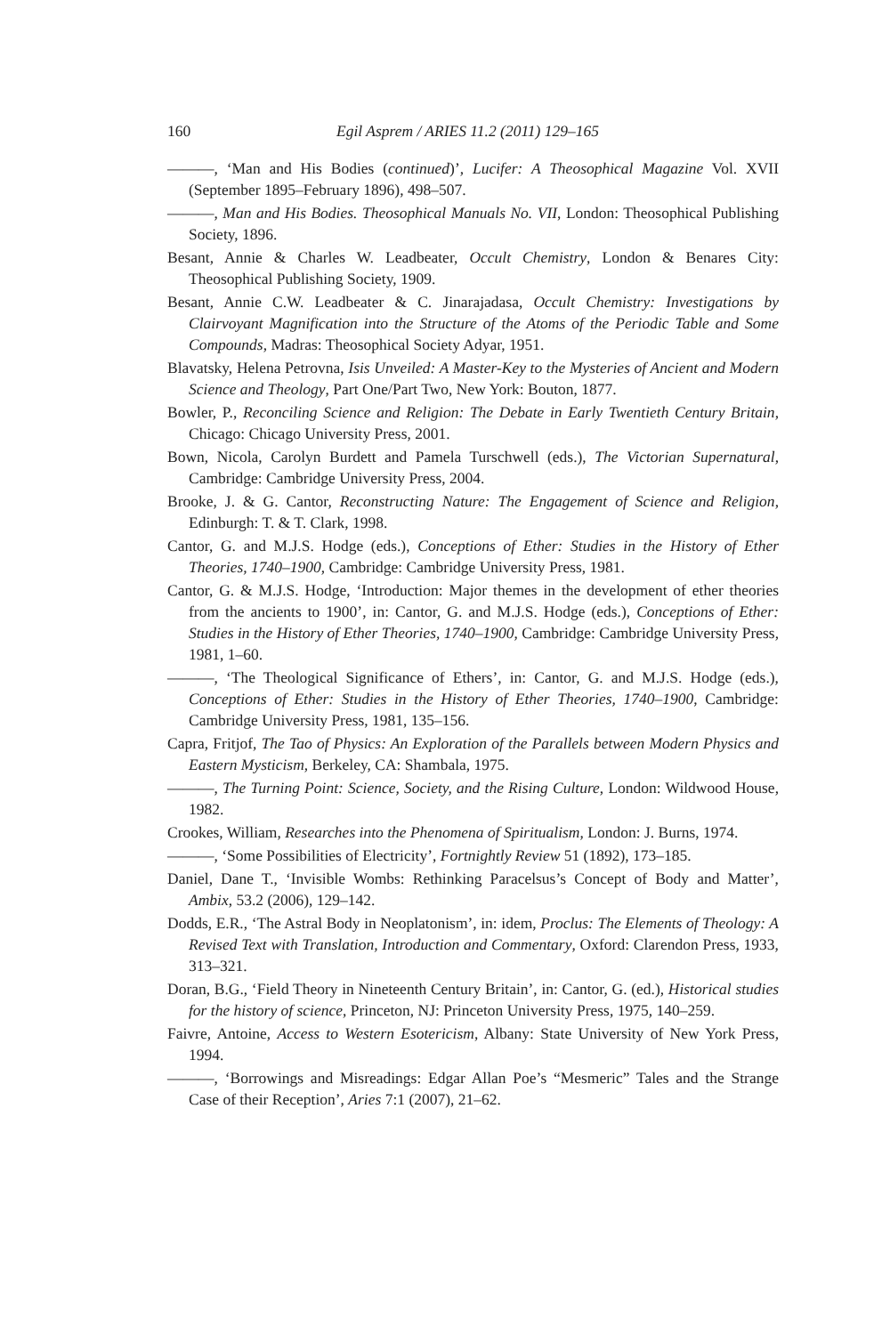160 Egil Asprem / ARIES 11.2 (2011) 129–165
———, ‘Man and His Bodies (continued)’, Lucifer: A Theosophical Magazine Vol. XVII (September 1895–February 1896), 498–507.
———, Man and His Bodies. Theosophical Manuals No. VII, London: Theosophical Publishing Society, 1896.
Besant, Annie & Charles W. Leadbeater, Occult Chemistry, London & Benares City: Theosophical Publishing Society, 1909.
Besant, Annie C.W. Leadbeater & C. Jinarajadasa, Occult Chemistry: Investigations by Clairvoyant Magnification into the Structure of the Atoms of the Periodic Table and Some Compounds, Madras: Theosophical Society Adyar, 1951.
Blavatsky, Helena Petrovna, Isis Unveiled: A Master-Key to the Mysteries of Ancient and Modern Science and Theology, Part One/Part Two, New York: Bouton, 1877.
Bowler, P., Reconciling Science and Religion: The Debate in Early Twentieth Century Britain, Chicago: Chicago University Press, 2001.
Bown, Nicola, Carolyn Burdett and Pamela Turschwell (eds.), The Victorian Supernatural, Cambridge: Cambridge University Press, 2004.
Brooke, J. & G. Cantor, Reconstructing Nature: The Engagement of Science and Religion, Edinburgh: T. & T. Clark, 1998.
Cantor, G. and M.J.S. Hodge (eds.), Conceptions of Ether: Studies in the History of Ether Theories, 1740–1900, Cambridge: Cambridge University Press, 1981.
Cantor, G. & M.J.S. Hodge, ‘Introduction: Major themes in the development of ether theories from the ancients to 1900’, in: Cantor, G. and M.J.S. Hodge (eds.), Conceptions of Ether: Studies in the History of Ether Theories, 1740–1900, Cambridge: Cambridge University Press, 1981, 1–60.
———, ‘The Theological Significance of Ethers’, in: Cantor, G. and M.J.S. Hodge (eds.), Conceptions of Ether: Studies in the History of Ether Theories, 1740–1900, Cambridge: Cambridge University Press, 1981, 135–156.
Capra, Fritjof, The Tao of Physics: An Exploration of the Parallels between Modern Physics and Eastern Mysticism, Berkeley, CA: Shambala, 1975.
———, The Turning Point: Science, Society, and the Rising Culture, London: Wildwood House, 1982.
Crookes, William, Researches into the Phenomena of Spiritualism, London: J. Burns, 1974.
———, ‘Some Possibilities of Electricity’, Fortnightly Review 51 (1892), 173–185.
Daniel, Dane T., ‘Invisible Wombs: Rethinking Paracelsus’s Concept of Body and Matter’, Ambix, 53.2 (2006), 129–142.
Dodds, E.R., ‘The Astral Body in Neoplatonism’, in: idem, Proclus: The Elements of Theology: A Revised Text with Translation, Introduction and Commentary, Oxford: Clarendon Press, 1933, 313–321.
Doran, B.G., ‘Field Theory in Nineteenth Century Britain’, in: Cantor, G. (ed.), Historical studies for the history of science, Princeton, NJ: Princeton University Press, 1975, 140–259.
Faivre, Antoine, Access to Western Esotericism, Albany: State University of New York Press, 1994.
———, ‘Borrowings and Misreadings: Edgar Allan Poe’s “Mesmeric” Tales and the Strange Case of their Reception’, Aries 7:1 (2007), 21–62.